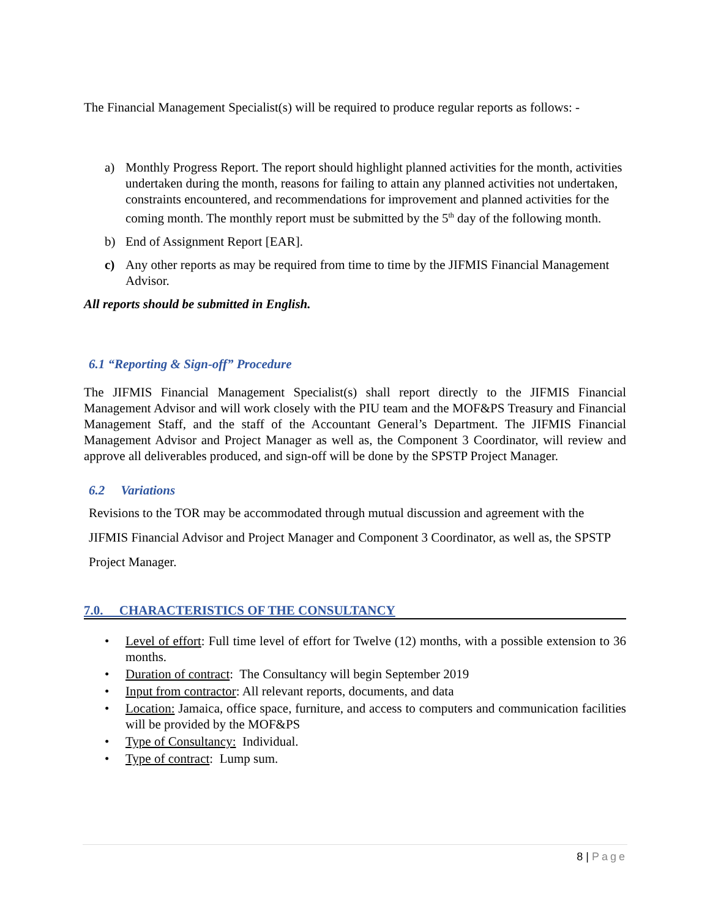The Financial Management Specialist(s) will be required to produce regular reports as follows: -
a) Monthly Progress Report. The report should highlight planned activities for the month, activities undertaken during the month, reasons for failing to attain any planned activities not undertaken, constraints encountered, and recommendations for improvement and planned activities for the coming month. The monthly report must be submitted by the 5<sup>th</sup> day of the following month.
b) End of Assignment Report [EAR].
c) Any other reports as may be required from time to time by the JIFMIS Financial Management Advisor.
All reports should be submitted in English.
6.1 “Reporting & Sign-off” Procedure
The JIFMIS Financial Management Specialist(s) shall report directly to the JIFMIS Financial Management Advisor and will work closely with the PIU team and the MOF&PS Treasury and Financial Management Staff, and the staff of the Accountant General’s Department. The JIFMIS Financial Management Advisor and Project Manager as well as, the Component 3 Coordinator, will review and approve all deliverables produced, and sign-off will be done by the SPSTP Project Manager.
6.2 Variations
Revisions to the TOR may be accommodated through mutual discussion and agreement with the JIFMIS Financial Advisor and Project Manager and Component 3 Coordinator, as well as, the SPSTP Project Manager.
7.0. CHARACTERISTICS OF THE CONSULTANCY
• Level of effort: Full time level of effort for Twelve (12) months, with a possible extension to 36 months.
• Duration of contract: The Consultancy will begin September 2019
• Input from contractor: All relevant reports, documents, and data
• Location: Jamaica, office space, furniture, and access to computers and communication facilities will be provided by the MOF&PS
• Type of Consultancy: Individual.
• Type of contract: Lump sum.
8 | Page